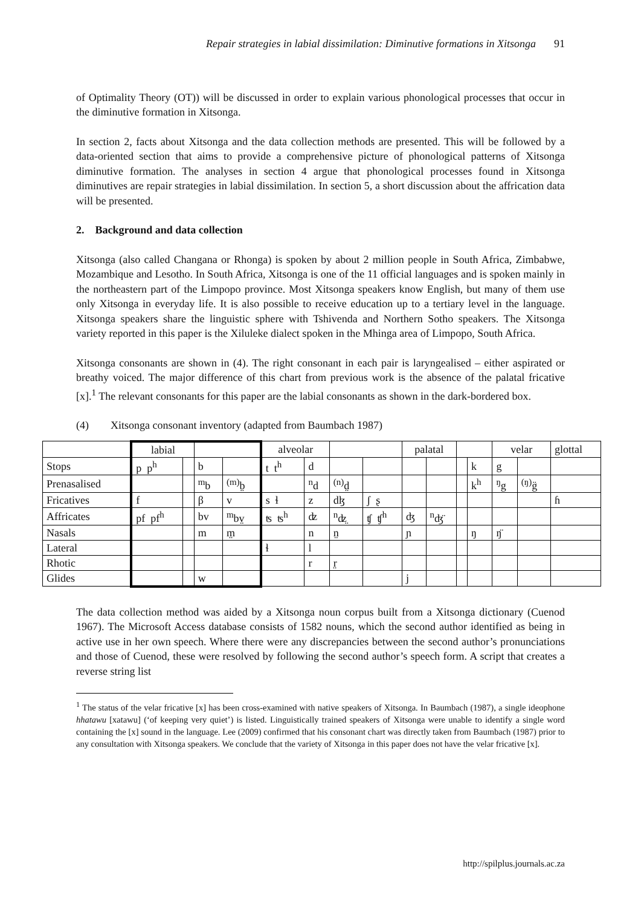Repair strategies in labial dissimilation: Diminutive formations in Xitsonga 91
of Optimality Theory (OT)) will be discussed in order to explain various phonological processes that occur in the diminutive formation in Xitsonga.
In section 2, facts about Xitsonga and the data collection methods are presented. This will be followed by a data-oriented section that aims to provide a comprehensive picture of phonological patterns of Xitsonga diminutive formation. The analyses in section 4 argue that phonological processes found in Xitsonga diminutives are repair strategies in labial dissimilation. In section 5, a short discussion about the affrication data will be presented.
2. Background and data collection
Xitsonga (also called Changana or Rhonga) is spoken by about 2 million people in South Africa, Zimbabwe, Mozambique and Lesotho. In South Africa, Xitsonga is one of the 11 official languages and is spoken mainly in the northeastern part of the Limpopo province. Most Xitsonga speakers know English, but many of them use only Xitsonga in everyday life. It is also possible to receive education up to a tertiary level in the language. Xitsonga speakers share the linguistic sphere with Tshivenda and Northern Sotho speakers. The Xitsonga variety reported in this paper is the Xiluleke dialect spoken in the Mhinga area of Limpopo, South Africa.
Xitsonga consonants are shown in (4). The right consonant in each pair is laryngealised – either aspirated or breathy voiced. The major difference of this chart from previous work is the absence of the palatal fricative [x].<sup>1</sup> The relevant consonants for this paper are the labial consonants as shown in the dark-bordered box.
(4) Xitsonga consonant inventory (adapted from Baumbach 1987)
| | labial | | | | alveolar | | | | palatal | | | | velar | | glottal |
| Stops | p p<sup>h</sup> | | b | | t t<sup>h</sup> | d | | | | | | k | g | | |
| Prenasalised | | | <sup>m</sup> b | <sup>(m)</sup> b̤ | | <sup>n</sup> d | <sup>(n)</sup> d̤ | | | | | k<sup>h</sup> | <sup>ŋ</sup>g | <sup>(ŋ)</sup>g̈ | |
| Fricatives | f | | β | v | s ɬ | z | dɮ | ʃ ʂ | | | | | | | ɦ |
| Affricates | pf pf<sup>h</sup> | | bv | <sup>m</sup> bv̤ | ʦ ʦ<sup>h</sup> | ʣ | <sup>n</sup> ʣ̤ | ʧ ʧ<sup>h</sup> | ʤ | <sup>n</sup> ʤ̈ | | | | | |
| Nasals | | | m | m̤ | | n | n̤ | | ɲ | | | ŋ | ŋ̈ | | |
| Lateral | | | | | ɬ | l | | | | | | | | | |
| Rhotic | | | | | | r | r̤ | | | | | | | | |
| Glides | | | w | | | | | | j | | | | | | |
The data collection method was aided by a Xitsonga noun corpus built from a Xitsonga dictionary (Cuenod 1967). The Microsoft Access database consists of 1582 nouns, which the second author identified as being in active use in her own speech. Where there were any discrepancies between the second author’s pronunciations and those of Cuenod, these were resolved by following the second author’s speech form. A script that creates a reverse string list
<sup>1</sup> The status of the velar fricative [x] has been cross-examined with native speakers of Xitsonga. In Baumbach (1987), a single ideophone hhatawu [xatawu] (‘of keeping very quiet’) is listed. Linguistically trained speakers of Xitsonga were unable to identify a single word containing the [x] sound in the language. Lee (2009) confirmed that his consonant chart was directly taken from Baumbach (1987) prior to any consultation with Xitsonga speakers. We conclude that the variety of Xitsonga in this paper does not have the velar fricative [x].
http://spilplus.journals.ac.za